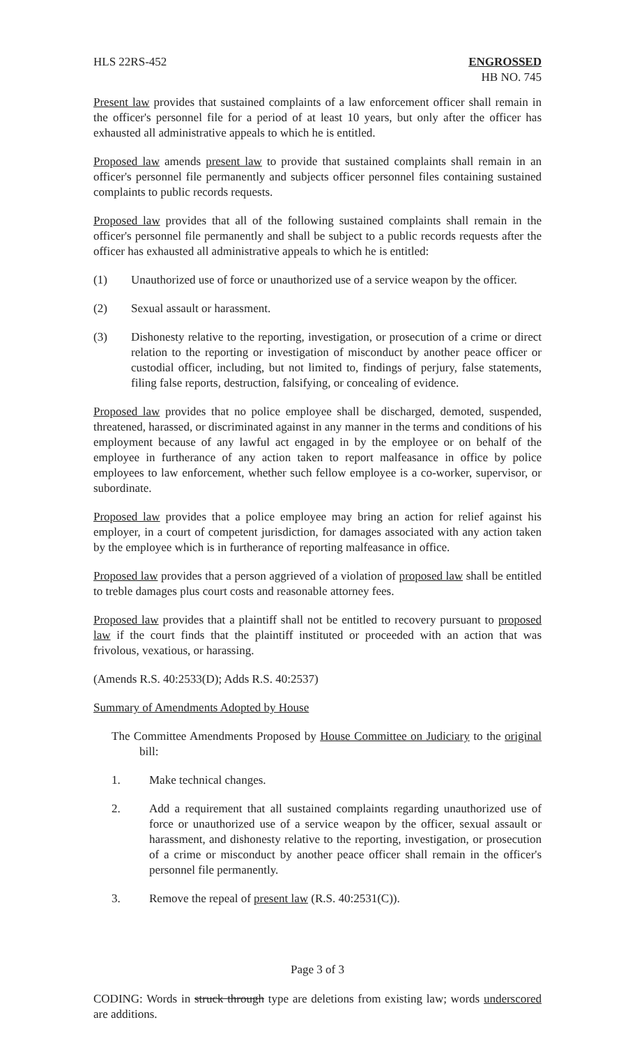HLS 22RS-452 ENGROSSED
HB NO. 745
Present law provides that sustained complaints of a law enforcement officer shall remain in the officer's personnel file for a period of at least 10 years, but only after the officer has exhausted all administrative appeals to which he is entitled.
Proposed law amends present law to provide that sustained complaints shall remain in an officer's personnel file permanently and subjects officer personnel files containing sustained complaints to public records requests.
Proposed law provides that all of the following sustained complaints shall remain in the officer's personnel file permanently and shall be subject to a public records requests after the officer has exhausted all administrative appeals to which he is entitled:
(1) Unauthorized use of force or unauthorized use of a service weapon by the officer.
(2) Sexual assault or harassment.
(3) Dishonesty relative to the reporting, investigation, or prosecution of a crime or direct relation to the reporting or investigation of misconduct by another peace officer or custodial officer, including, but not limited to, findings of perjury, false statements, filing false reports, destruction, falsifying, or concealing of evidence.
Proposed law provides that no police employee shall be discharged, demoted, suspended, threatened, harassed, or discriminated against in any manner in the terms and conditions of his employment because of any lawful act engaged in by the employee or on behalf of the employee in furtherance of any action taken to report malfeasance in office by police employees to law enforcement, whether such fellow employee is a co-worker, supervisor, or subordinate.
Proposed law provides that a police employee may bring an action for relief against his employer, in a court of competent jurisdiction, for damages associated with any action taken by the employee which is in furtherance of reporting malfeasance in office.
Proposed law provides that a person aggrieved of a violation of proposed law shall be entitled to treble damages plus court costs and reasonable attorney fees.
Proposed law provides that a plaintiff shall not be entitled to recovery pursuant to proposed law if the court finds that the plaintiff instituted or proceeded with an action that was frivolous, vexatious, or harassing.
(Amends R.S. 40:2533(D); Adds R.S. 40:2537)
Summary of Amendments Adopted by House
The Committee Amendments Proposed by House Committee on Judiciary to the original bill:
1. Make technical changes.
2. Add a requirement that all sustained complaints regarding unauthorized use of force or unauthorized use of a service weapon by the officer, sexual assault or harassment, and dishonesty relative to the reporting, investigation, or prosecution of a crime or misconduct by another peace officer shall remain in the officer's personnel file permanently.
3. Remove the repeal of present law (R.S. 40:2531(C)).
Page 3 of 3
CODING: Words in struck through type are deletions from existing law; words underscored are additions.